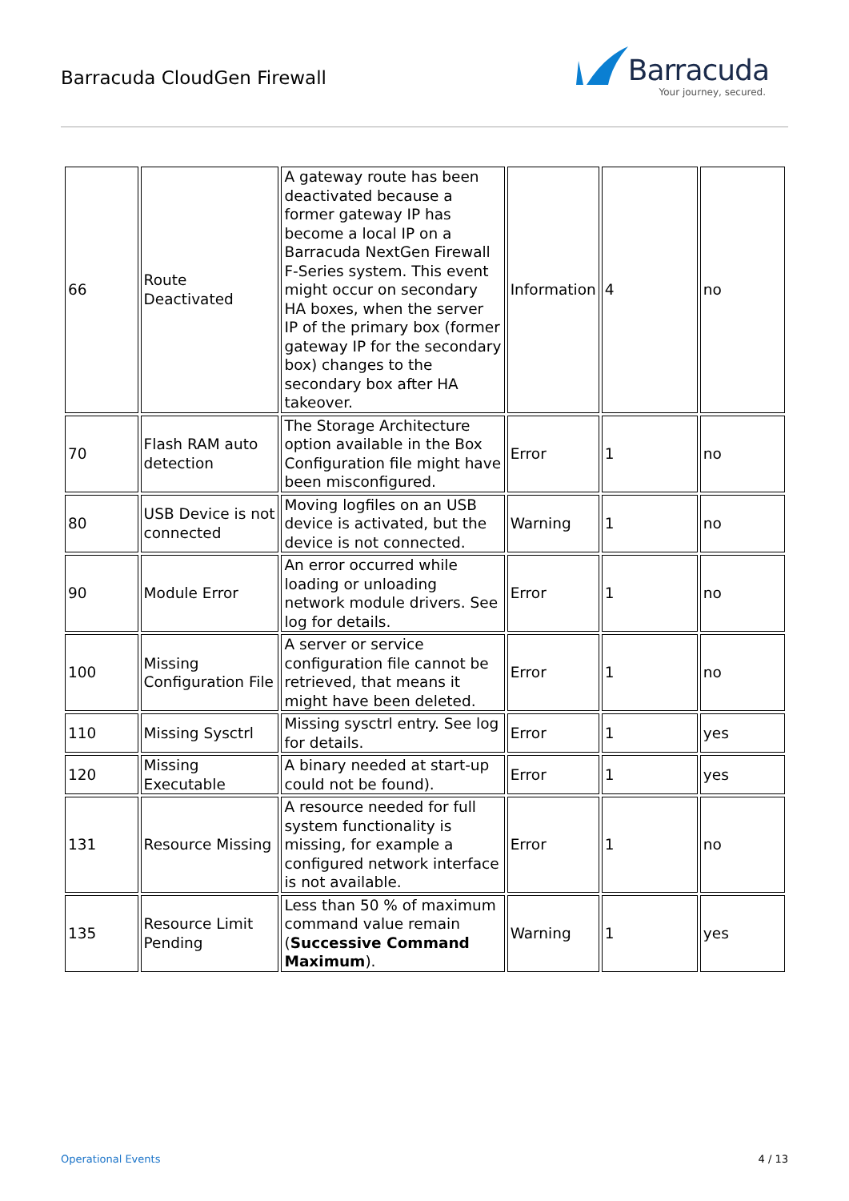Barracuda CloudGen Firewall
Barracuda
Your journey, secured.
| 66 | Route Deactivated | A gateway route has been deactivated because a former gateway IP has become a local IP on a Barracuda NextGen Firewall F-Series system. This event might occur on secondary HA boxes, when the server IP of the primary box (former gateway IP for the secondary box) changes to the secondary box after HA takeover. | Information | 4 | no |
| 70 | Flash RAM auto detection | The Storage Architecture option available in the Box Configuration file might have been misconfigured. | Error | 1 | no |
| 80 | USB Device is not connected | Moving logfiles on an USB device is activated, but the device is not connected. | Warning | 1 | no |
| 90 | Module Error | An error occurred while loading or unloading network module drivers. See log for details. | Error | 1 | no |
| 100 | Missing Configuration File | A server or service configuration file cannot be retrieved, that means it might have been deleted. | Error | 1 | no |
| 110 | Missing Sysctrl | Missing sysctrl entry. See log for details. | Error | 1 | yes |
| 120 | Missing Executable | A binary needed at start-up could not be found). | Error | 1 | yes |
| 131 | Resource Missing | A resource needed for full system functionality is missing, for example a configured network interface is not available. | Error | 1 | no |
| 135 | Resource Limit Pending | Less than 50 % of maximum command value remain ( Successive Command Maximum ). | Warning | 1 | yes |
Operational Events 4 / 13